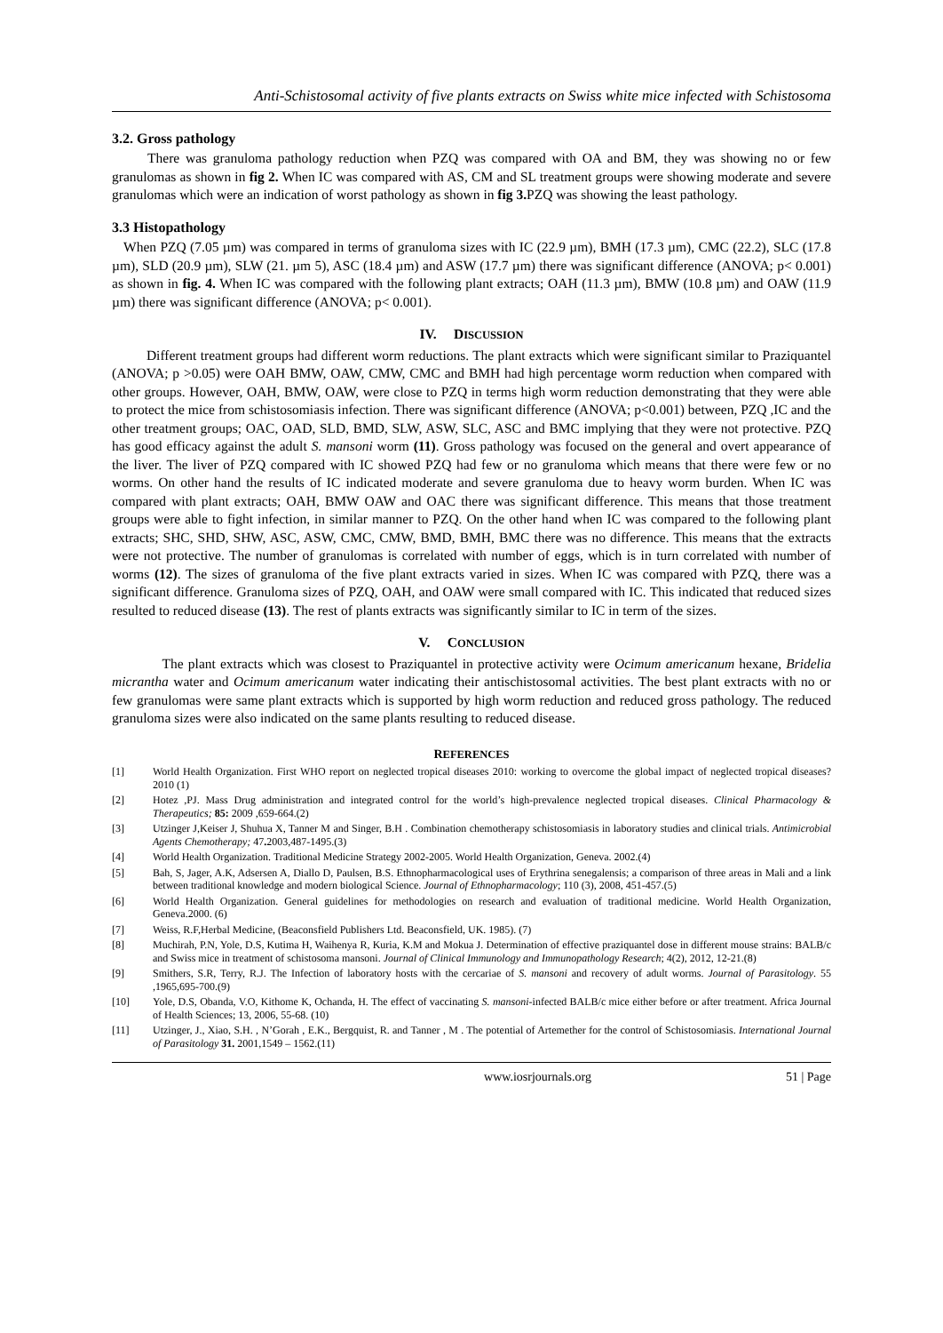Anti-Schistosomal activity of five plants extracts on Swiss white mice infected with Schistosoma
3.2. Gross pathology
There was granuloma pathology reduction when PZQ was compared with OA and BM, they was showing no or few granulomas as shown in fig 2. When IC was compared with AS, CM and SL treatment groups were showing moderate and severe granulomas which were an indication of worst pathology as shown in fig 3. PZQ was showing the least pathology.
3.3 Histopathology
When PZQ (7.05 µm) was compared in terms of granuloma sizes with IC (22.9 µm), BMH (17.3 µm), CMC (22.2), SLC (17.8 µm), SLD (20.9 µm), SLW (21. µm 5), ASC (18.4 µm) and ASW (17.7 µm) there was significant difference (ANOVA; p< 0.001) as shown in fig. 4. When IC was compared with the following plant extracts; OAH (11.3 µm), BMW (10.8 µm) and OAW (11.9 µm) there was significant difference (ANOVA; p< 0.001).
IV. DISCUSSION
Different treatment groups had different worm reductions. The plant extracts which were significant similar to Praziquantel (ANOVA; p >0.05) were OAH BMW, OAW, CMW, CMC and BMH had high percentage worm reduction when compared with other groups. However, OAH, BMW, OAW, were close to PZQ in terms high worm reduction demonstrating that they were able to protect the mice from schistosomiasis infection. There was significant difference (ANOVA; p<0.001) between, PZQ ,IC and the other treatment groups; OAC, OAD, SLD, BMD, SLW, ASW, SLC, ASC and BMC implying that they were not protective. PZQ has good efficacy against the adult S. mansoni worm (11). Gross pathology was focused on the general and overt appearance of the liver. The liver of PZQ compared with IC showed PZQ had few or no granuloma which means that there were few or no worms. On other hand the results of IC indicated moderate and severe granuloma due to heavy worm burden. When IC was compared with plant extracts; OAH, BMW OAW and OAC there was significant difference. This means that those treatment groups were able to fight infection, in similar manner to PZQ. On the other hand when IC was compared to the following plant extracts; SHC, SHD, SHW, ASC, ASW, CMC, CMW, BMD, BMH, BMC there was no difference. This means that the extracts were not protective. The number of granulomas is correlated with number of eggs, which is in turn correlated with number of worms (12). The sizes of granuloma of the five plant extracts varied in sizes. When IC was compared with PZQ, there was a significant difference. Granuloma sizes of PZQ, OAH, and OAW were small compared with IC. This indicated that reduced sizes resulted to reduced disease (13). The rest of plants extracts was significantly similar to IC in term of the sizes.
V. CONCLUSION
The plant extracts which was closest to Praziquantel in protective activity were Ocimum americanum hexane, Bridelia micrantha water and Ocimum americanum water indicating their antischistosomal activities. The best plant extracts with no or few granulomas were same plant extracts which is supported by high worm reduction and reduced gross pathology. The reduced granuloma sizes were also indicated on the same plants resulting to reduced disease.
REFERENCES
[1] World Health Organization. First WHO report on neglected tropical diseases 2010: working to overcome the global impact of neglected tropical diseases? 2010 (1)
[2] Hotez ,PJ. Mass Drug administration and integrated control for the world’s high-prevalence neglected tropical diseases. Clinical Pharmacology & Therapeutics; 85: 2009 ,659-664.(2)
[3] Utzinger J,Keiser J, Shuhua X, Tanner M and Singer, B.H . Combination chemotherapy schistosomiasis in laboratory studies and clinical trials. Antimicrobial Agents Chemotherapy; 47. 2003,487-1495.(3)
[4] World Health Organization. Traditional Medicine Strategy 2002-2005. World Health Organization, Geneva. 2002.(4)
[5] Bah, S, Jager, A.K, Adsersen A, Diallo D, Paulsen, B.S. Ethnopharmacological uses of Erythrina senegalensis; a comparison of three areas in Mali and a link between traditional knowledge and modern biological Science. Journal of Ethnopharmacology; 110 (3), 2008, 451-457.(5)
[6] World Health Organization. General guidelines for methodologies on research and evaluation of traditional medicine. World Health Organization, Geneva.2000. (6)
[7] Weiss, R.F,Herbal Medicine, (Beaconsfield Publishers Ltd. Beaconsfield, UK. 1985). (7)
[8] Muchirah, P.N, Yole, D.S, Kutima H, Waihenya R, Kuria, K.M and Mokua J. Determination of effective praziquantel dose in different mouse strains: BALB/c and Swiss mice in treatment of schistosoma mansoni. Journal of Clinical Immunology and Immunopathology Research; 4(2), 2012, 12-21.(8)
[9] Smithers, S.R, Terry, R.J. The Infection of laboratory hosts with the cercariae of S. mansoni and recovery of adult worms. Journal of Parasitology. 55 ,1965,695-700.(9)
[10] Yole, D.S, Obanda, V.O, Kithome K, Ochanda, H. The effect of vaccinating S. mansoni-infected BALB/c mice either before or after treatment. Africa Journal of Health Sciences; 13, 2006, 55-68. (10)
[11] Utzinger, J., Xiao, S.H. , N’Gorah , E.K., Bergquist, R. and Tanner , M . The potential of Artemether for the control of Schistosomiasis. International Journal of Parasitology 31. 2001,1549 – 1562.(11)
www.iosrjournals.org 51 | Page